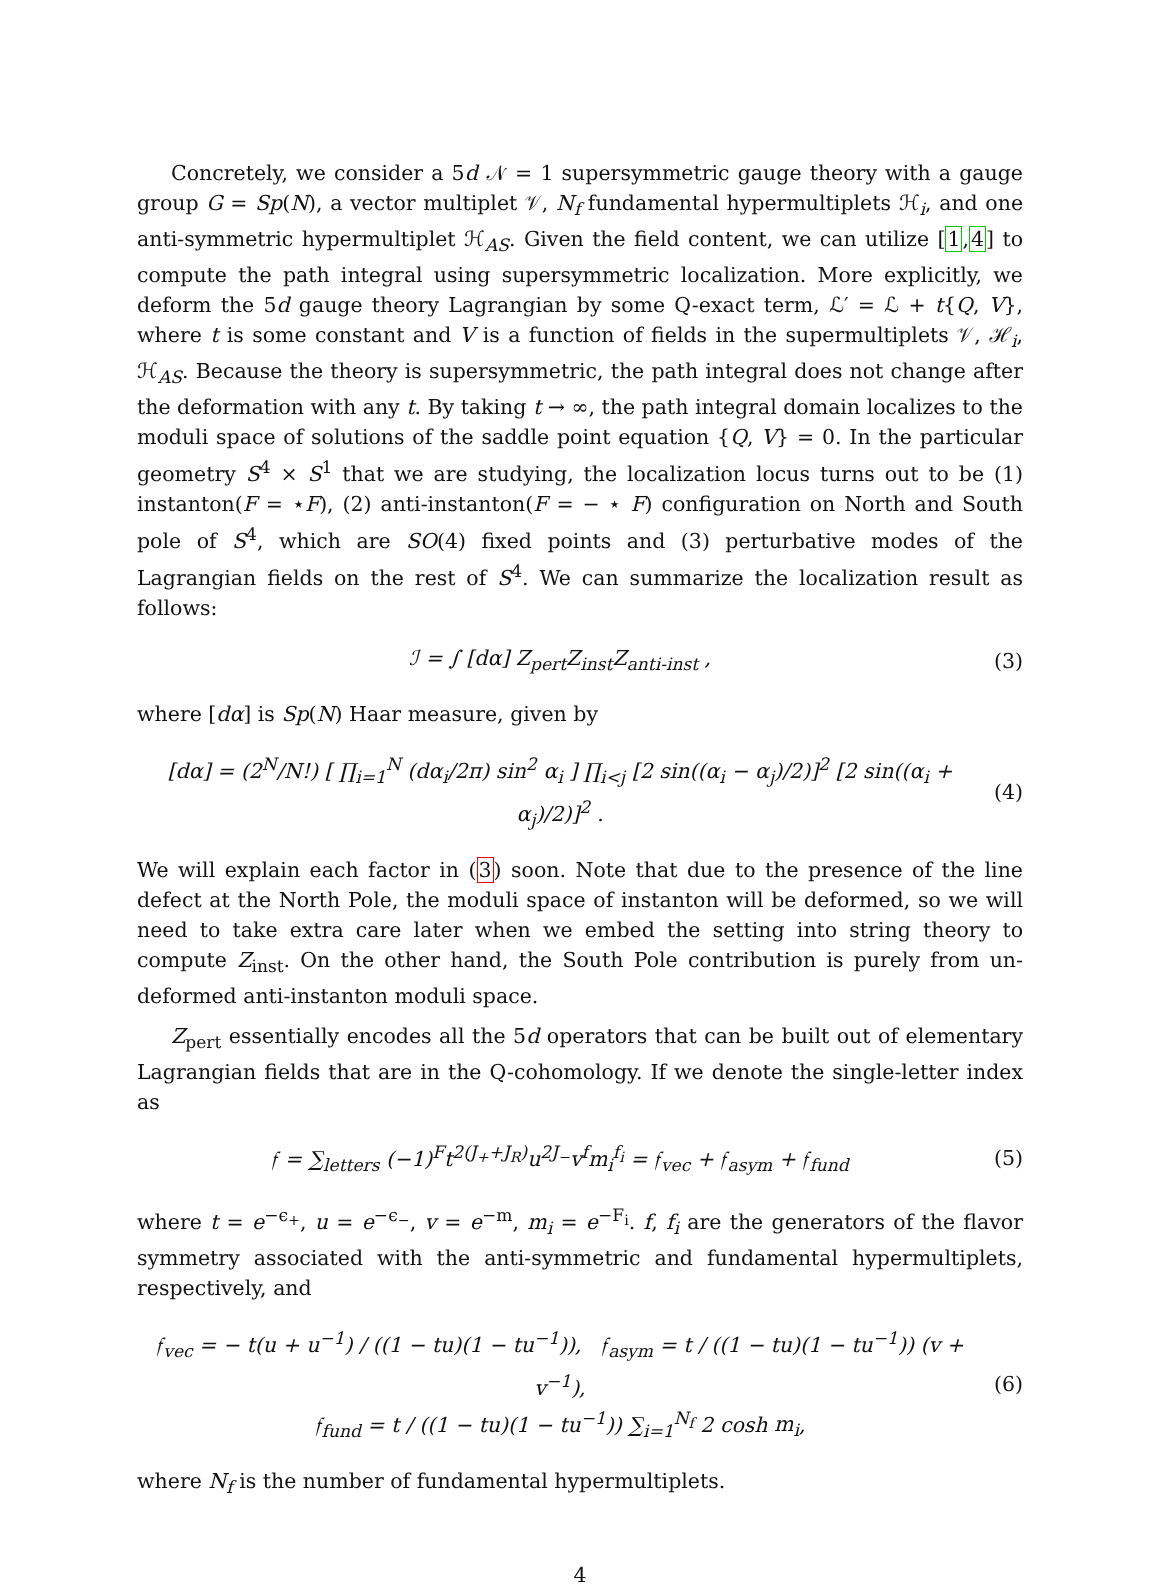Concretely, we consider a 5d 𝒩 = 1 supersymmetric gauge theory with a gauge group G = Sp(N), a vector multiplet 𝒱, N<sub>f</sub> fundamental hypermultiplets ℋ<sub>i</sub>, and one anti-symmetric hypermultiplet ℋ<sub>AS</sub>. Given the field content, we can utilize [1,4] to compute the path integral using supersymmetric localization. More explicitly, we deform the 5d gauge theory Lagrangian by some Q-exact term, ℒ′ = ℒ + t{Q, V}, where t is some constant and V is a function of fields in the supermultiplets 𝒱, ℋ<sub>i</sub>, ℋ<sub>AS</sub>. Because the theory is supersymmetric, the path integral does not change after the deformation with any t. By taking t → ∞, the path integral domain localizes to the moduli space of solutions of the saddle point equation {Q, V} = 0. In the particular geometry S<sup>4</sup> × S<sup>1</sup> that we are studying, the localization locus turns out to be (1) instanton(F = ⋆F), (2) anti-instanton(F = − ⋆ F) configuration on North and South pole of S<sup>4</sup>, which are SO(4) fixed points and (3) perturbative modes of the Lagrangian fields on the rest of S<sup>4</sup>. We can summarize the localization result as follows:
ℐ = ∫ [dα] Z<sub>pert</sub>Z<sub>inst</sub>Z<sub>anti-inst</sub> , (3)
where [dα] is Sp(N) Haar measure, given by
[dα] = (2<sup>N</sup>/N!) [ ∏<sub>i=1</sub><sup>N</sup> (dα<sub>i</sub>/2π) sin<sup>2</sup> α<sub>i</sub> ] ∏<sub>i<j</sub> [2 sin((α<sub>i</sub> − α<sub>j</sub>)/2)]<sup>2</sup> [2 sin((α<sub>i</sub> + α<sub>j</sub>)/2)]<sup>2</sup> . (4)
We will explain each factor in (3) soon. Note that due to the presence of the line defect at the North Pole, the moduli space of instanton will be deformed, so we will need to take extra care later when we embed the setting into string theory to compute Z<sub>inst</sub>. On the other hand, the South Pole contribution is purely from un-deformed anti-instanton moduli space.
Z<sub>pert</sub> essentially encodes all the 5d operators that can be built out of elementary Lagrangian fields that are in the Q-cohomology. If we denote the single-letter index as
𝔣 = ∑<sub>letters</sub> (−1)<sup>F</sup>t<sup>2(J<sub>+</sub>+J<sub>R</sub>)</sup>u<sup>2J<sub>−</sub></sup>v<sup>f</sup> m<sub>i</sub><sup>f<sub>i</sub></sup> = 𝔣<sub>vec</sub> + 𝔣<sub>asym</sub> + 𝔣<sub>fund</sub> (5)
where t = e<sup>−ϵ<sub>+</sub></sup>, u = e<sup>−ϵ<sub>−</sub></sup>, v = e<sup>−m</sup>, m<sub>i</sub> = e<sup>−F<sub>i</sub></sup>. f, f<sub>i</sub> are the generators of the flavor symmetry associated with the anti-symmetric and fundamental hypermultiplets, respectively, and
𝔣<sub>vec</sub> = − t(u + u<sup>−1</sup>) / ((1 − tu)(1 − tu<sup>−1</sup>)), 𝔣<sub>asym</sub> = t / ((1 − tu)(1 − tu<sup>−1</sup>)) (v + v<sup>−1</sup>),
𝔣<sub>fund</sub> = t / ((1 − tu)(1 − tu<sup>−1</sup>)) ∑<sub>i=1</sub><sup>N<sub>f</sub></sup> 2 cosh m<sub>i</sub>, (6)
where N<sub>f</sub> is the number of fundamental hypermultiplets.
4